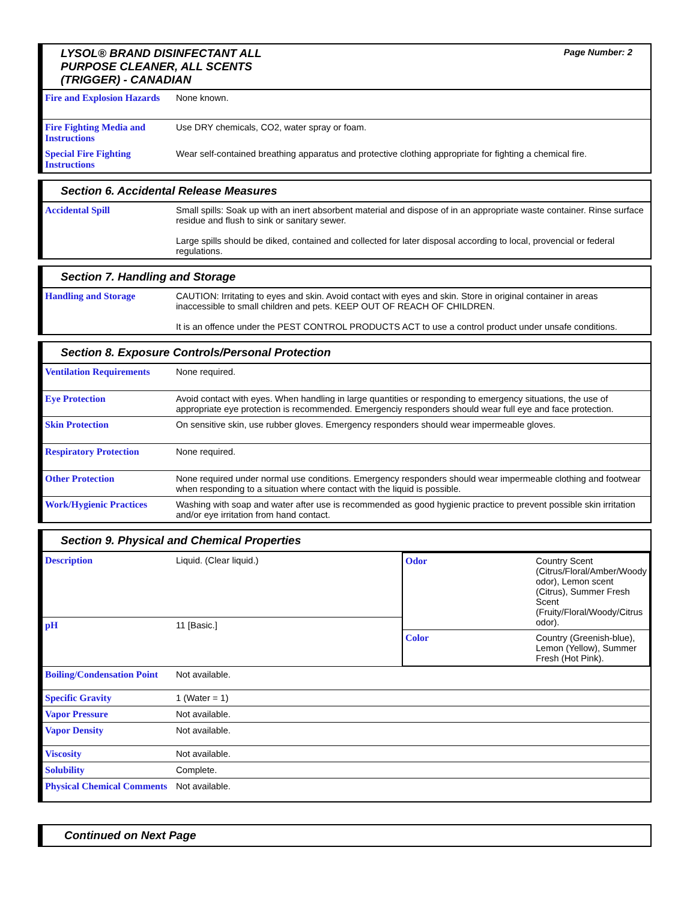LYSOL® BRAND DISINFECTANT ALL
PURPOSE CLEANER, ALL SCENTS
(TRIGGER) - CANADIAN
Page Number: 2
| Fire and Explosion Hazards | None known. |
| Fire Fighting Media and Instructions | Use DRY chemicals, CO2, water spray or foam. |
| Special Fire Fighting Instructions | Wear self-contained breathing apparatus and protective clothing appropriate for fighting a chemical fire. |
Section 6. Accidental Release Measures
| Accidental Spill | Small spills: Soak up with an inert absorbent material and dispose of in an appropriate waste container. Rinse surface residue and flush to sink or sanitary sewer. Large spills should be diked, contained and collected for later disposal according to local, provencial or federal regulations. |
Section 7. Handling and Storage
| Handling and Storage | CAUTION: Irritating to eyes and skin. Avoid contact with eyes and skin. Store in original container in areas inaccessible to small children and pets. KEEP OUT OF REACH OF CHILDREN. It is an offence under the PEST CONTROL PRODUCTS ACT to use a control product under unsafe conditions. |
Section 8. Exposure Controls/Personal Protection
| Ventilation Requirements | None required. |
| Eye Protection | Avoid contact with eyes. When handling in large quantities or responding to emergency situations, the use of appropriate eye protection is recommended. Emergenciy responders should wear full eye and face protection. |
| Skin Protection | On sensitive skin, use rubber gloves. Emergency responders should wear impermeable gloves. |
| Respiratory Protection | None required. |
| Other Protection | None required under normal use conditions. Emergency responders should wear impermeable clothing and footwear when responding to a situation where contact with the liquid is possible. |
| Work/Hygienic Practices | Washing with soap and water after use is recommended as good hygienic practice to prevent possible skin irritation and/or eye irritation from hand contact. |
Section 9. Physical and Chemical Properties
| Description | Liquid. (Clear liquid.) | / Odor / Country Scent (Citrus/Floral/Amber/Woody odor), Lemon scent (Citrus), Summer Fresh Scent (Fruity/Floral/Woody/Citrus odor). / / Color / Country (Greenish-blue), Lemon (Yellow), Summer Fresh (Hot Pink). / |
| pH | 11 [Basic.] | |
| Boiling/Condensation Point | Not available. | |
| Specific Gravity | 1 (Water = 1) | |
| Vapor Pressure | Not available. | |
| Vapor Density | Not available. | |
| Viscosity | Not available. | |
| Solubility | Complete. | |
| Physical Chemical Comments | Not available. | |
Continued on Next Page